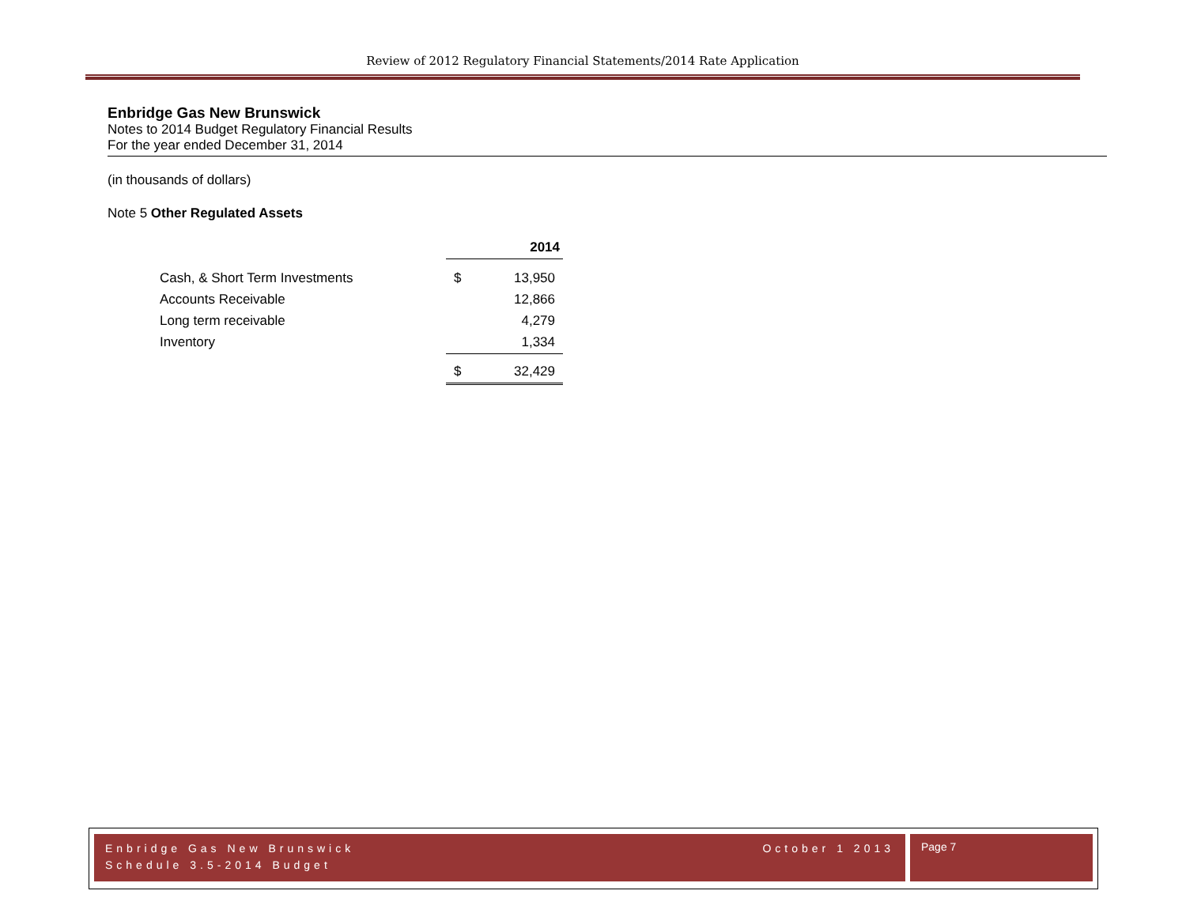Review of 2012 Regulatory Financial Statements/2014 Rate Application
Enbridge Gas New Brunswick
Notes to 2014 Budget Regulatory Financial Results
For the year ended December 31, 2014
(in thousands of dollars)
Note 5 Other Regulated Assets
| | 2014 | |
| Cash, & Short Term Investments | $ | 13,950 |
| Accounts Receivable | | 12,866 |
| Long term receivable | | 4,279 |
| Inventory | | 1,334 |
| | $ | 32,429 |
October 1 2013 Enbridge Gas New Brunswick
Schedule 3.5-2014 Budget
Page 7